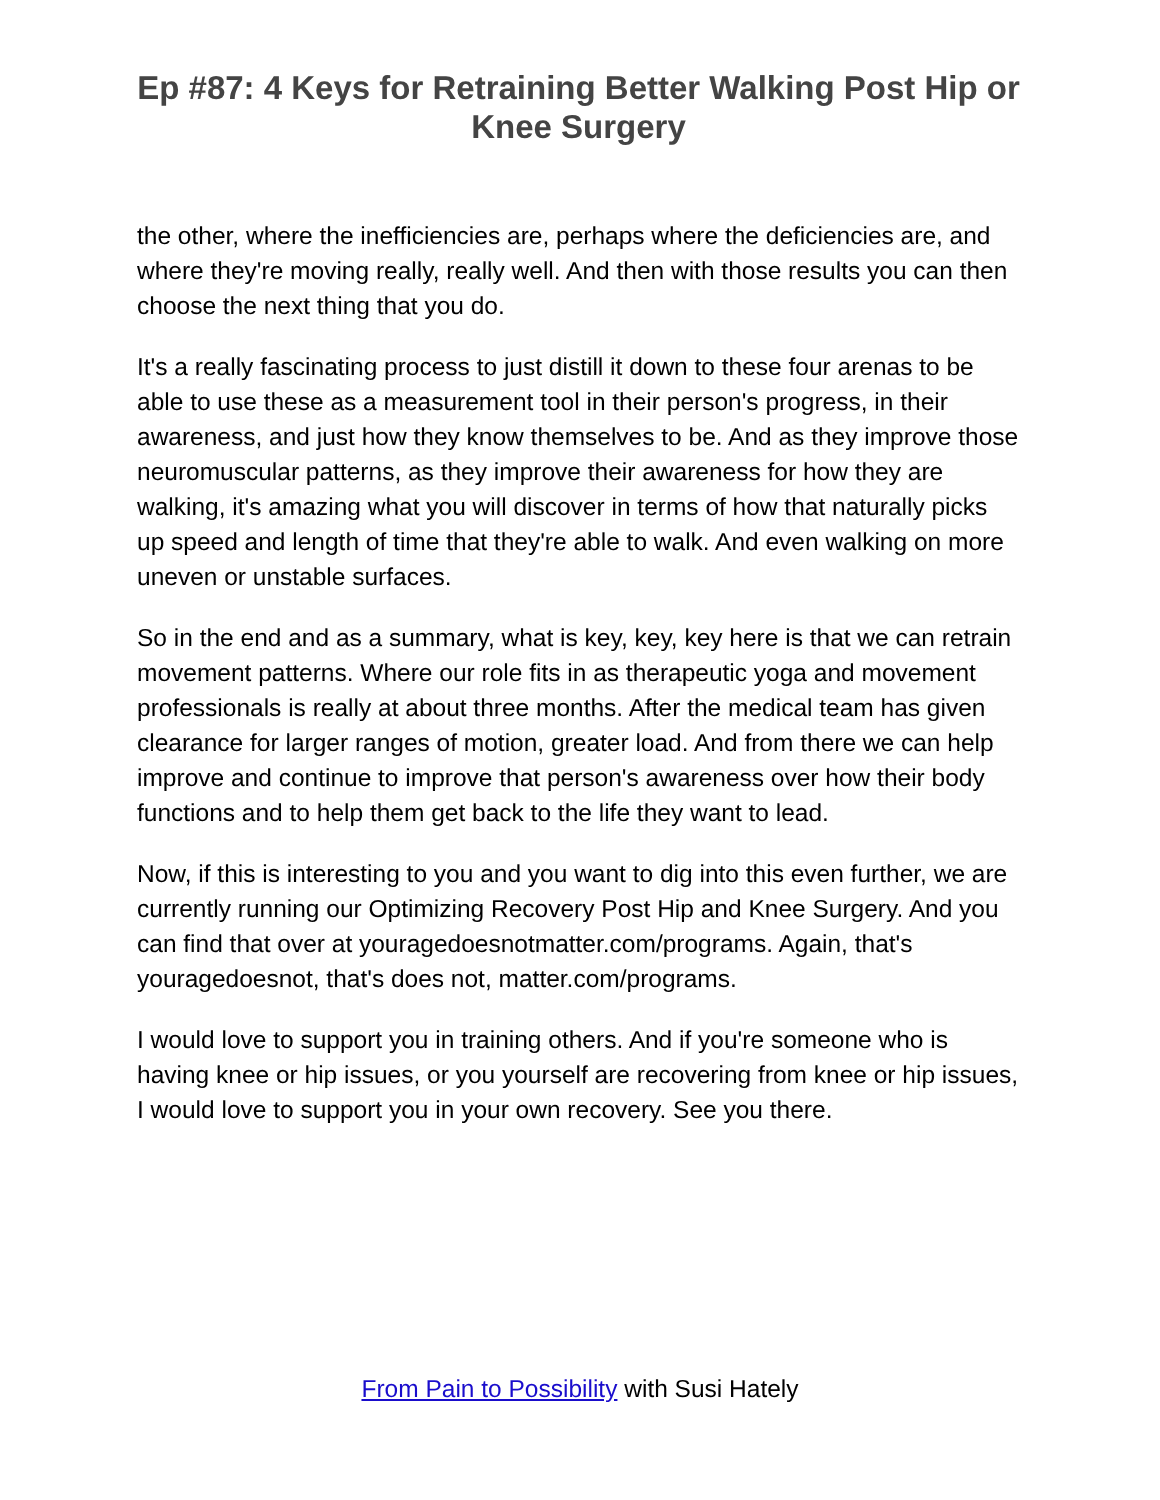Ep #87: 4 Keys for Retraining Better Walking Post Hip or Knee Surgery
the other, where the inefficiencies are, perhaps where the deficiencies are, and where they're moving really, really well. And then with those results you can then choose the next thing that you do.
It's a really fascinating process to just distill it down to these four arenas to be able to use these as a measurement tool in their person's progress, in their awareness, and just how they know themselves to be. And as they improve those neuromuscular patterns, as they improve their awareness for how they are walking, it's amazing what you will discover in terms of how that naturally picks up speed and length of time that they're able to walk. And even walking on more uneven or unstable surfaces.
So in the end and as a summary, what is key, key, key here is that we can retrain movement patterns. Where our role fits in as therapeutic yoga and movement professionals is really at about three months. After the medical team has given clearance for larger ranges of motion, greater load. And from there we can help improve and continue to improve that person's awareness over how their body functions and to help them get back to the life they want to lead.
Now, if this is interesting to you and you want to dig into this even further, we are currently running our Optimizing Recovery Post Hip and Knee Surgery. And you can find that over at youragedoesnotmatter.com/programs. Again, that's youragedoesnot, that's does not, matter.com/programs.
I would love to support you in training others. And if you're someone who is having knee or hip issues, or you yourself are recovering from knee or hip issues, I would love to support you in your own recovery. See you there.
From Pain to Possibility with Susi Hately